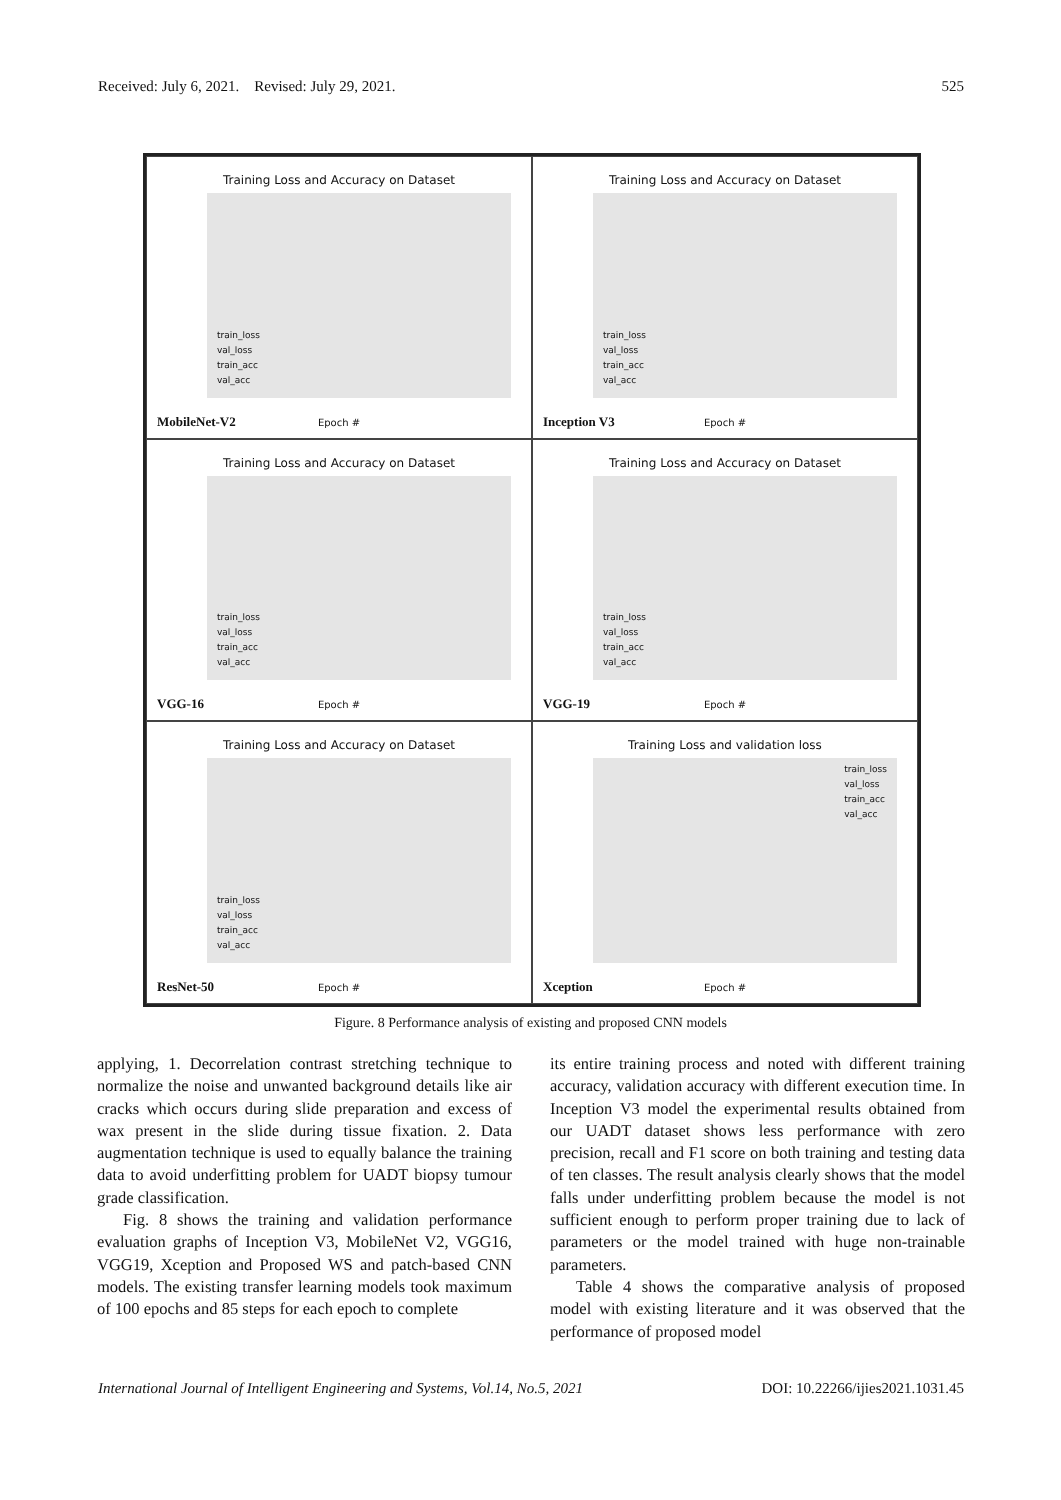Received: July 6, 2021. Revised: July 29, 2021. 525
Training Loss and Accuracy on Dataset
train_loss
val_loss
train_acc
val_acc
Epoch # MobileNet-V2
Training Loss and Accuracy on Dataset
train_loss
val_loss
train_acc
val_acc
Epoch # Inception V3
Training Loss and Accuracy on Dataset
train_loss
val_loss
train_acc
val_acc
Epoch # VGG-16
Training Loss and Accuracy on Dataset
train_loss
val_loss
train_acc
val_acc
Epoch # VGG-19
Training Loss and Accuracy on Dataset
train_loss
val_loss
train_acc
val_acc
Epoch # ResNet-50
Training Loss and validation loss
train_loss
val_loss
train_acc
val_acc
Epoch # Xception
Figure. 8 Performance analysis of existing and proposed CNN models
applying, 1. Decorrelation contrast stretching technique to normalize the noise and unwanted background details like air cracks which occurs during slide preparation and excess of wax present in the slide during tissue fixation. 2. Data augmentation technique is used to equally balance the training data to avoid underfitting problem for UADT biopsy tumour grade classification.
Fig. 8 shows the training and validation performance evaluation graphs of Inception V3, MobileNet V2, VGG16, VGG19, Xception and Proposed WS and patch-based CNN models. The existing transfer learning models took maximum of 100 epochs and 85 steps for each epoch to complete
its entire training process and noted with different training accuracy, validation accuracy with different execution time. In Inception V3 model the experimental results obtained from our UADT dataset shows less performance with zero precision, recall and F1 score on both training and testing data of ten classes. The result analysis clearly shows that the model falls under underfitting problem because the model is not sufficient enough to perform proper training due to lack of parameters or the model trained with huge non-trainable parameters.
Table 4 shows the comparative analysis of proposed model with existing literature and it was observed that the performance of proposed model
International Journal of Intelligent Engineering and Systems, Vol.14, No.5, 2021 DOI: 10.22266/ijies2021.1031.45